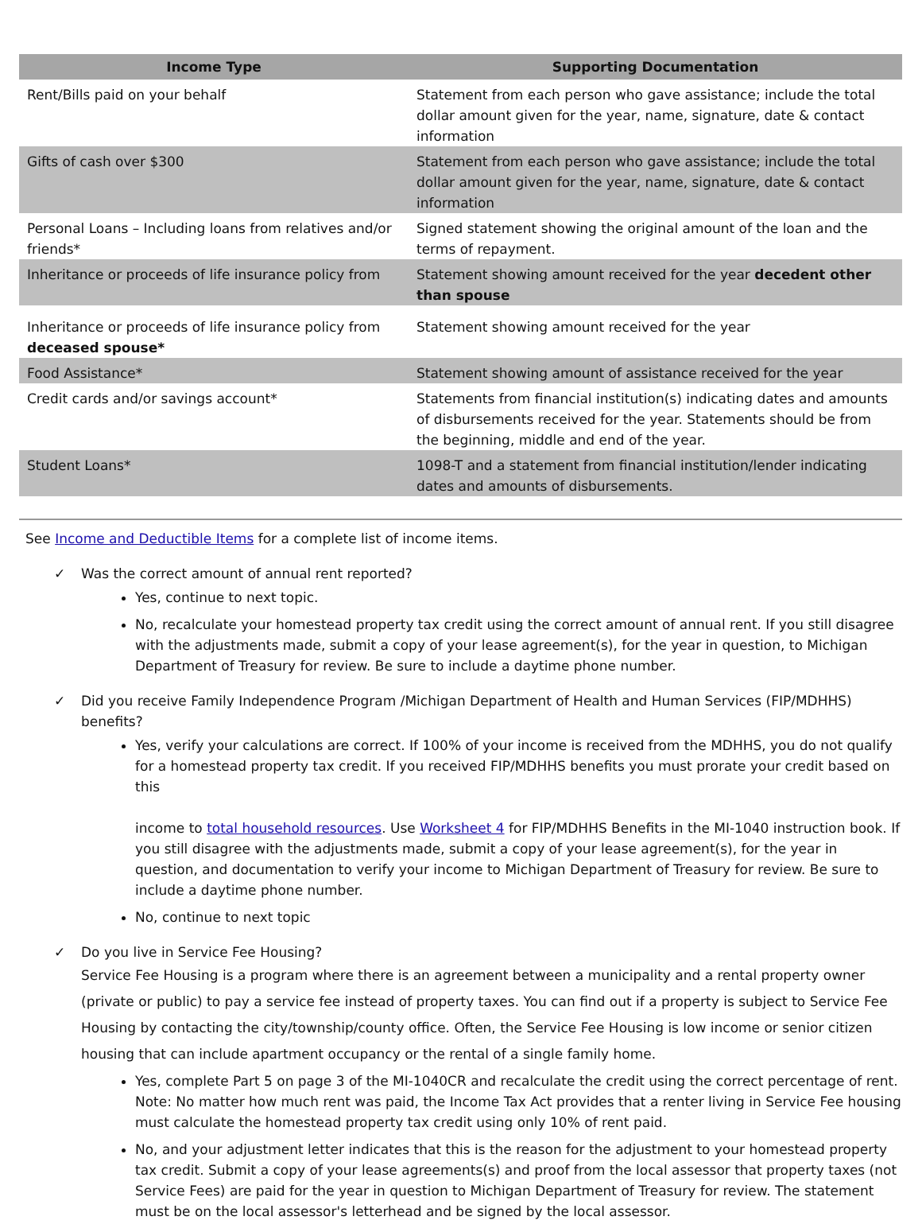| Income Type | Supporting Documentation |
| --- | --- |
| Rent/Bills paid on your behalf | Statement from each person who gave assistance; include the total dollar amount given for the year, name, signature, date & contact information |
| Gifts of cash over $300 | Statement from each person who gave assistance; include the total dollar amount given for the year, name, signature, date & contact information |
| Personal Loans – Including loans from relatives and/or friends* | Signed statement showing the original amount of the loan and the terms of repayment. |
| Inheritance or proceeds of life insurance policy from | Statement showing amount received for the year decedent other than spouse |
| Inheritance or proceeds of life insurance policy from deceased spouse* | Statement showing amount received for the year |
| Food Assistance* | Statement showing amount of assistance received for the year |
| Credit cards and/or savings account* | Statements from financial institution(s) indicating dates and amounts of disbursements received for the year. Statements should be from the beginning, middle and end of the year. |
| Student Loans* | 1098-T and a statement from financial institution/lender indicating dates and amounts of disbursements. |
See Income and Deductible Items for a complete list of income items.
✓ Was the correct amount of annual rent reported?
Yes, continue to next topic.
No, recalculate your homestead property tax credit using the correct amount of annual rent. If you still disagree with the adjustments made, submit a copy of your lease agreement(s), for the year in question, to Michigan Department of Treasury for review. Be sure to include a daytime phone number.
✓ Did you receive Family Independence Program /Michigan Department of Health and Human Services (FIP/MDHHS) benefits?
Yes, verify your calculations are correct. If 100% of your income is received from the MDHHS, you do not qualify for a homestead property tax credit. If you received FIP/MDHHS benefits you must prorate your credit based on this
income to total household resources. Use Worksheet 4 for FIP/MDHHS Benefits in the MI-1040 instruction book. If you still disagree with the adjustments made, submit a copy of your lease agreement(s), for the year in question, and documentation to verify your income to Michigan Department of Treasury for review. Be sure to include a daytime phone number.
No, continue to next topic
✓ Do you live in Service Fee Housing?
Service Fee Housing is a program where there is an agreement between a municipality and a rental property owner (private or public) to pay a service fee instead of property taxes. You can find out if a property is subject to Service Fee Housing by contacting the city/township/county office. Often, the Service Fee Housing is low income or senior citizen housing that can include apartment occupancy or the rental of a single family home.
Yes, complete Part 5 on page 3 of the MI-1040CR and recalculate the credit using the correct percentage of rent. Note: No matter how much rent was paid, the Income Tax Act provides that a renter living in Service Fee housing must calculate the homestead property tax credit using only 10% of rent paid.
No, and your adjustment letter indicates that this is the reason for the adjustment to your homestead property tax credit. Submit a copy of your lease agreements(s) and proof from the local assessor that property taxes (not Service Fees) are paid for the year in question to Michigan Department of Treasury for review. The statement must be on the local assessor's letterhead and be signed by the local assessor.